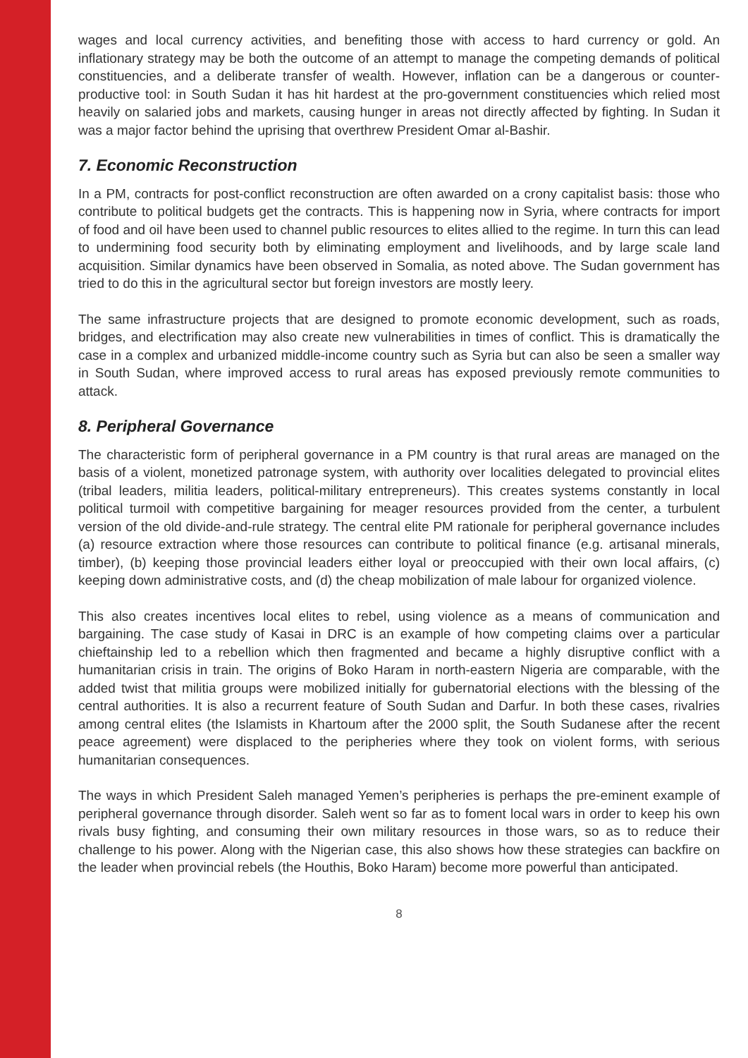wages and local currency activities, and benefiting those with access to hard currency or gold. An inflationary strategy may be both the outcome of an attempt to manage the competing demands of political constituencies, and a deliberate transfer of wealth. However, inflation can be a dangerous or counter-productive tool: in South Sudan it has hit hardest at the pro-government constituencies which relied most heavily on salaried jobs and markets, causing hunger in areas not directly affected by fighting. In Sudan it was a major factor behind the uprising that overthrew President Omar al-Bashir.
7. Economic Reconstruction
In a PM, contracts for post-conflict reconstruction are often awarded on a crony capitalist basis: those who contribute to political budgets get the contracts. This is happening now in Syria, where contracts for import of food and oil have been used to channel public resources to elites allied to the regime. In turn this can lead to undermining food security both by eliminating employment and livelihoods, and by large scale land acquisition. Similar dynamics have been observed in Somalia, as noted above. The Sudan government has tried to do this in the agricultural sector but foreign investors are mostly leery.
The same infrastructure projects that are designed to promote economic development, such as roads, bridges, and electrification may also create new vulnerabilities in times of conflict. This is dramatically the case in a complex and urbanized middle-income country such as Syria but can also be seen a smaller way in South Sudan, where improved access to rural areas has exposed previously remote communities to attack.
8. Peripheral Governance
The characteristic form of peripheral governance in a PM country is that rural areas are managed on the basis of a violent, monetized patronage system, with authority over localities delegated to provincial elites (tribal leaders, militia leaders, political-military entrepreneurs). This creates systems constantly in local political turmoil with competitive bargaining for meager resources provided from the center, a turbulent version of the old divide-and-rule strategy. The central elite PM rationale for peripheral governance includes (a) resource extraction where those resources can contribute to political finance (e.g. artisanal minerals, timber), (b) keeping those provincial leaders either loyal or preoccupied with their own local affairs, (c) keeping down administrative costs, and (d) the cheap mobilization of male labour for organized violence.
This also creates incentives local elites to rebel, using violence as a means of communication and bargaining. The case study of Kasai in DRC is an example of how competing claims over a particular chieftainship led to a rebellion which then fragmented and became a highly disruptive conflict with a humanitarian crisis in train. The origins of Boko Haram in north-eastern Nigeria are comparable, with the added twist that militia groups were mobilized initially for gubernatorial elections with the blessing of the central authorities. It is also a recurrent feature of South Sudan and Darfur. In both these cases, rivalries among central elites (the Islamists in Khartoum after the 2000 split, the South Sudanese after the recent peace agreement) were displaced to the peripheries where they took on violent forms, with serious humanitarian consequences.
The ways in which President Saleh managed Yemen’s peripheries is perhaps the pre-eminent example of peripheral governance through disorder. Saleh went so far as to foment local wars in order to keep his own rivals busy fighting, and consuming their own military resources in those wars, so as to reduce their challenge to his power. Along with the Nigerian case, this also shows how these strategies can backfire on the leader when provincial rebels (the Houthis, Boko Haram) become more powerful than anticipated.
8